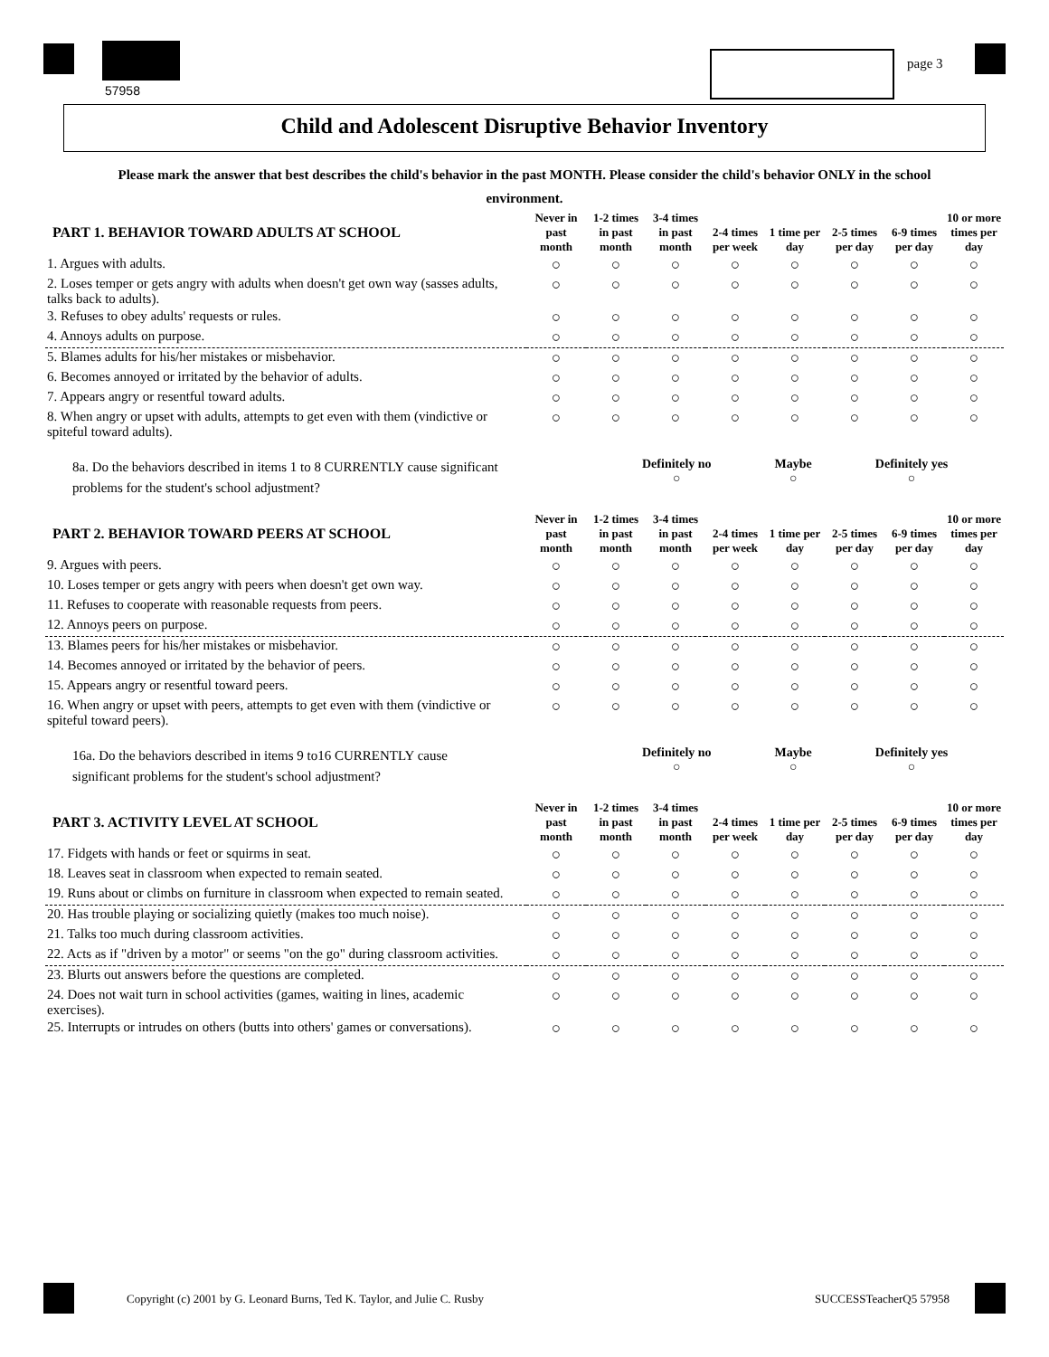57958
page 3
Child and Adolescent Disruptive Behavior Inventory
Please mark the answer that best describes the child's behavior in the past MONTH. Please consider the child's behavior ONLY in the school environment.
| PART 1. BEHAVIOR TOWARD ADULTS AT SCHOOL | Never in past month | 1-2 times in past month | 3-4 times in past month | 2-4 times per week | 1 time per day | 2-5 times per day | 6-9 times per day | 10 or more times per day |
| --- | --- | --- | --- | --- | --- | --- | --- | --- |
| 1. Argues with adults. | ○ | ○ | ○ | ○ | ○ | ○ | ○ | ○ |
| 2. Loses temper or gets angry with adults when doesn't get own way (sasses adults, talks back to adults). | ○ | ○ | ○ | ○ | ○ | ○ | ○ | ○ |
| 3. Refuses to obey adults' requests or rules. | ○ | ○ | ○ | ○ | ○ | ○ | ○ | ○ |
| 4. Annoys adults on purpose. | ○ | ○ | ○ | ○ | ○ | ○ | ○ | ○ |
| 5. Blames adults for his/her mistakes or misbehavior. | ○ | ○ | ○ | ○ | ○ | ○ | ○ | ○ |
| 6. Becomes annoyed or irritated by the behavior of adults. | ○ | ○ | ○ | ○ | ○ | ○ | ○ | ○ |
| 7. Appears angry or resentful toward adults. | ○ | ○ | ○ | ○ | ○ | ○ | ○ | ○ |
| 8. When angry or upset with adults, attempts to get even with them (vindictive or spiteful toward adults). | ○ | ○ | ○ | ○ | ○ | ○ | ○ | ○ |
8a. Do the behaviors described in items 1 to 8 CURRENTLY cause significant problems for the student's school adjustment?
Definitely no
○ Maybe
○ Definitely yes
○
| PART 2. BEHAVIOR TOWARD PEERS AT SCHOOL | Never in past month | 1-2 times in past month | 3-4 times in past month | 2-4 times per week | 1 time per day | 2-5 times per day | 6-9 times per day | 10 or more times per day |
| --- | --- | --- | --- | --- | --- | --- | --- | --- |
| 9. Argues with peers. | ○ | ○ | ○ | ○ | ○ | ○ | ○ | ○ |
| 10. Loses temper or gets angry with peers when doesn't get own way. | ○ | ○ | ○ | ○ | ○ | ○ | ○ | ○ |
| 11. Refuses to cooperate with reasonable requests from peers. | ○ | ○ | ○ | ○ | ○ | ○ | ○ | ○ |
| 12. Annoys peers on purpose. | ○ | ○ | ○ | ○ | ○ | ○ | ○ | ○ |
| 13. Blames peers for his/her mistakes or misbehavior. | ○ | ○ | ○ | ○ | ○ | ○ | ○ | ○ |
| 14. Becomes annoyed or irritated by the behavior of peers. | ○ | ○ | ○ | ○ | ○ | ○ | ○ | ○ |
| 15. Appears angry or resentful toward peers. | ○ | ○ | ○ | ○ | ○ | ○ | ○ | ○ |
| 16. When angry or upset with peers, attempts to get even with them (vindictive or spiteful toward peers). | ○ | ○ | ○ | ○ | ○ | ○ | ○ | ○ |
16a. Do the behaviors described in items 9 to16 CURRENTLY cause significant problems for the student's school adjustment?
Definitely no
○ Maybe
○ Definitely yes
○
| PART 3. ACTIVITY LEVEL AT SCHOOL | Never in past month | 1-2 times in past month | 3-4 times in past month | 2-4 times per week | 1 time per day | 2-5 times per day | 6-9 times per day | 10 or more times per day |
| --- | --- | --- | --- | --- | --- | --- | --- | --- |
| 17. Fidgets with hands or feet or squirms in seat. | ○ | ○ | ○ | ○ | ○ | ○ | ○ | ○ |
| 18. Leaves seat in classroom when expected to remain seated. | ○ | ○ | ○ | ○ | ○ | ○ | ○ | ○ |
| 19. Runs about or climbs on furniture in classroom when expected to remain seated. | ○ | ○ | ○ | ○ | ○ | ○ | ○ | ○ |
| 20. Has trouble playing or socializing quietly (makes too much noise). | ○ | ○ | ○ | ○ | ○ | ○ | ○ | ○ |
| 21. Talks too much during classroom activities. | ○ | ○ | ○ | ○ | ○ | ○ | ○ | ○ |
| 22. Acts as if "driven by a motor" or seems "on the go" during classroom activities. | ○ | ○ | ○ | ○ | ○ | ○ | ○ | ○ |
| 23. Blurts out answers before the questions are completed. | ○ | ○ | ○ | ○ | ○ | ○ | ○ | ○ |
| 24. Does not wait turn in school activities (games, waiting in lines, academic exercises). | ○ | ○ | ○ | ○ | ○ | ○ | ○ | ○ |
| 25. Interrupts or intrudes on others (butts into others' games or conversations). | ○ | ○ | ○ | ○ | ○ | ○ | ○ | ○ |
Copyright (c) 2001 by G. Leonard Burns, Ted K. Taylor, and Julie C. Rusby SUCCESSTeacherQ5 57958